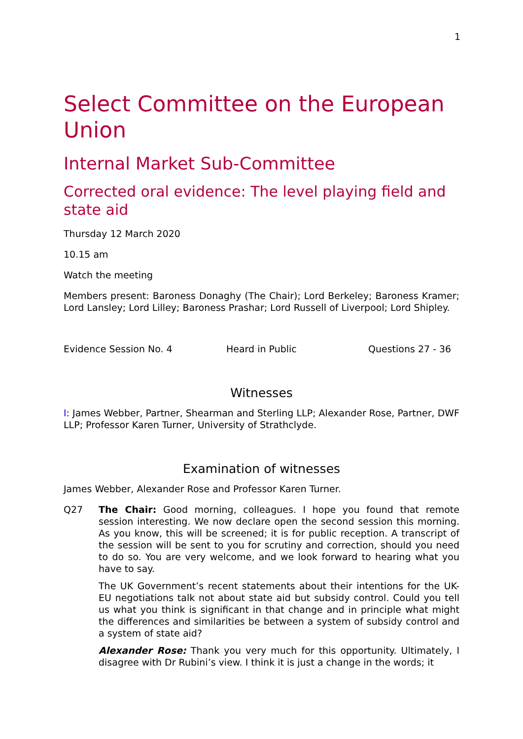1
Select Committee on the European Union
Internal Market Sub-Committee
Corrected oral evidence: The level playing field and state aid
Thursday 12 March 2020
10.15 am
Watch the meeting
Members present: Baroness Donaghy (The Chair); Lord Berkeley; Baroness Kramer; Lord Lansley; Lord Lilley; Baroness Prashar; Lord Russell of Liverpool; Lord Shipley.
Evidence Session No. 4 Heard in Public Questions 27 - 36
Witnesses
I: James Webber, Partner, Shearman and Sterling LLP; Alexander Rose, Partner, DWF LLP; Professor Karen Turner, University of Strathclyde.
Examination of witnesses
James Webber, Alexander Rose and Professor Karen Turner.
Q27 The Chair: Good morning, colleagues. I hope you found that remote session interesting. We now declare open the second session this morning. As you know, this will be screened; it is for public reception. A transcript of the session will be sent to you for scrutiny and correction, should you need to do so. You are very welcome, and we look forward to hearing what you have to say.
The UK Government’s recent statements about their intentions for the UK-EU negotiations talk not about state aid but subsidy control. Could you tell us what you think is significant in that change and in principle what might the differences and similarities be between a system of subsidy control and a system of state aid?
Alexander Rose: Thank you very much for this opportunity. Ultimately, I disagree with Dr Rubini’s view. I think it is just a change in the words; it